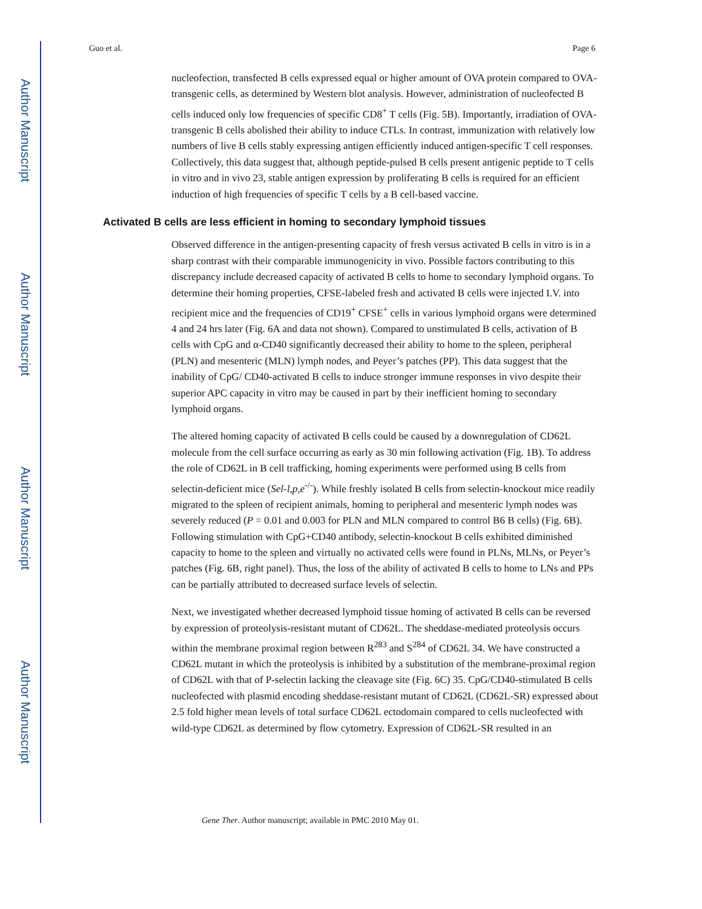Author Manuscript
Author Manuscript
Author Manuscript
Author Manuscript
Guo et al. Page 6
nucleofection, transfected B cells expressed equal or higher amount of OVA protein compared to OVA-transgenic cells, as determined by Western blot analysis. However, administration of nucleofected B cells induced only low frequencies of specific CD8<sup>+</sup> T cells (Fig. 5B). Importantly, irradiation of OVA-transgenic B cells abolished their ability to induce CTLs. In contrast, immunization with relatively low numbers of live B cells stably expressing antigen efficiently induced antigen-specific T cell responses. Collectively, this data suggest that, although peptide-pulsed B cells present antigenic peptide to T cells in vitro and in vivo 23, stable antigen expression by proliferating B cells is required for an efficient induction of high frequencies of specific T cells by a B cell-based vaccine.
Activated B cells are less efficient in homing to secondary lymphoid tissues
Observed difference in the antigen-presenting capacity of fresh versus activated B cells in vitro is in a sharp contrast with their comparable immunogenicity in vivo. Possible factors contributing to this discrepancy include decreased capacity of activated B cells to home to secondary lymphoid organs. To determine their homing properties, CFSE-labeled fresh and activated B cells were injected I.V. into recipient mice and the frequencies of CD19<sup>+</sup> CFSE<sup>+</sup> cells in various lymphoid organs were determined 4 and 24 hrs later (Fig. 6A and data not shown). Compared to unstimulated B cells, activation of B cells with CpG and α-CD40 significantly decreased their ability to home to the spleen, peripheral (PLN) and mesenteric (MLN) lymph nodes, and Peyer’s patches (PP). This data suggest that the inability of CpG/ CD40-activated B cells to induce stronger immune responses in vivo despite their superior APC capacity in vitro may be caused in part by their inefficient homing to secondary lymphoid organs.
The altered homing capacity of activated B cells could be caused by a downregulation of CD62L molecule from the cell surface occurring as early as 30 min following activation (Fig. 1B). To address the role of CD62L in B cell trafficking, homing experiments were performed using B cells from selectin-deficient mice (Sel-l,p,e<sup>-/-</sup>). While freshly isolated B cells from selectin-knockout mice readily migrated to the spleen of recipient animals, homing to peripheral and mesenteric lymph nodes was severely reduced (P = 0.01 and 0.003 for PLN and MLN compared to control B6 B cells) (Fig. 6B). Following stimulation with CpG+CD40 antibody, selectin-knockout B cells exhibited diminished capacity to home to the spleen and virtually no activated cells were found in PLNs, MLNs, or Peyer’s patches (Fig. 6B, right panel). Thus, the loss of the ability of activated B cells to home to LNs and PPs can be partially attributed to decreased surface levels of selectin.
Next, we investigated whether decreased lymphoid tissue homing of activated B cells can be reversed by expression of proteolysis-resistant mutant of CD62L. The sheddase-mediated proteolysis occurs within the membrane proximal region between R<sup>283</sup> and S<sup>284</sup> of CD62L 34. We have constructed a CD62L mutant in which the proteolysis is inhibited by a substitution of the membrane-proximal region of CD62L with that of P-selectin lacking the cleavage site (Fig. 6C) 35. CpG/CD40-stimulated B cells nucleofected with plasmid encoding sheddase-resistant mutant of CD62L (CD62L-SR) expressed about 2.5 fold higher mean levels of total surface CD62L ectodomain compared to cells nucleofected with wild-type CD62L as determined by flow cytometry. Expression of CD62L-SR resulted in an
Gene Ther. Author manuscript; available in PMC 2010 May 01.